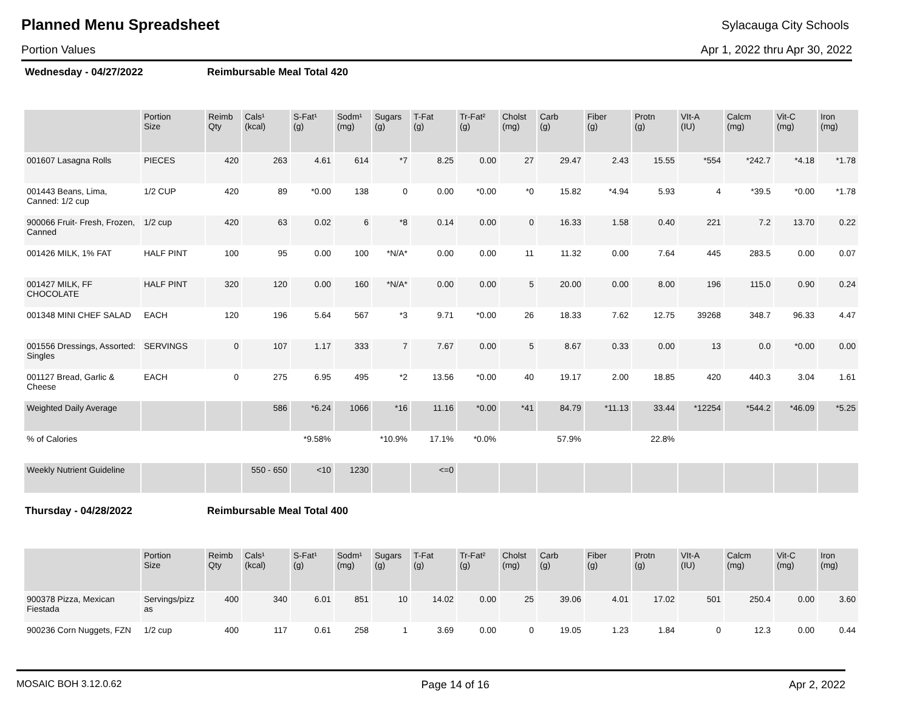Planned Menu Spreadsheet
Sylacauga City Schools
Portion Values Apr 1, 2022 thru Apr 30, 2022
Wednesday - 04/27/2022 Reimbursable Meal Total 420
| | Portion Size | Reimb Qty | Cals¹ (kcal) | S-Fat¹ (g) | Sodm¹ (mg) | Sugars (g) | T-Fat (g) | Tr-Fat² (g) | Cholst (mg) | Carb (g) | Fiber (g) | Protn (g) | VIt-A (IU) | Calcm (mg) | Vit-C (mg) | Iron (mg) |
| --- | --- | --- | --- | --- | --- | --- | --- | --- | --- | --- | --- | --- | --- | --- | --- | --- |
| 001607 Lasagna Rolls | PIECES | 420 | 263 | 4.61 | 614 | *7 | 8.25 | 0.00 | 27 | 29.47 | 2.43 | 15.55 | *554 | *242.7 | *4.18 | *1.78 |
| 001443 Beans, Lima, Canned: 1/2 cup | 1/2 CUP | 420 | 89 | *0.00 | 138 | 0 | 0.00 | *0.00 | *0 | 15.82 | *4.94 | 5.93 | 4 | *39.5 | *0.00 | *1.78 |
| 900066 Fruit- Fresh, Frozen, Canned | 1/2 cup | 420 | 63 | 0.02 | 6 | *8 | 0.14 | 0.00 | 0 | 16.33 | 1.58 | 0.40 | 221 | 7.2 | 13.70 | 0.22 |
| 001426 MILK, 1% FAT | HALF PINT | 100 | 95 | 0.00 | 100 | *N/A* | 0.00 | 0.00 | 11 | 11.32 | 0.00 | 7.64 | 445 | 283.5 | 0.00 | 0.07 |
| 001427 MILK, FF CHOCOLATE | HALF PINT | 320 | 120 | 0.00 | 160 | *N/A* | 0.00 | 0.00 | 5 | 20.00 | 0.00 | 8.00 | 196 | 115.0 | 0.90 | 0.24 |
| 001348 MINI CHEF SALAD | EACH | 120 | 196 | 5.64 | 567 | *3 | 9.71 | *0.00 | 26 | 18.33 | 7.62 | 12.75 | 39268 | 348.7 | 96.33 | 4.47 |
| 001556 Dressings, Assorted: Singles | SERVINGS | 0 | 107 | 1.17 | 333 | 7 | 7.67 | 0.00 | 5 | 8.67 | 0.33 | 0.00 | 13 | 0.0 | *0.00 | 0.00 |
| 001127 Bread, Garlic & Cheese | EACH | 0 | 275 | 6.95 | 495 | *2 | 13.56 | *0.00 | 40 | 19.17 | 2.00 | 18.85 | 420 | 440.3 | 3.04 | 1.61 |
| Weighted Daily Average | | | 586 | *6.24 | 1066 | *16 | 11.16 | *0.00 | *41 | 84.79 | *11.13 | 33.44 | *12254 | *544.2 | *46.09 | *5.25 |
| % of Calories | | | | *9.58% | | *10.9% | 17.1% | *0.0% | | 57.9% | | 22.8% | | | | |
| Weekly Nutrient Guideline | | | 550 - 650 | <10 | 1230 | | <=0 | | | | | | | | | |
Thursday - 04/28/2022 Reimbursable Meal Total 400
| | Portion Size | Reimb Qty | Cals¹ (kcal) | S-Fat¹ (g) | Sodm¹ (mg) | Sugars (g) | T-Fat (g) | Tr-Fat² (g) | Cholst (mg) | Carb (g) | Fiber (g) | Protn (g) | VIt-A (IU) | Calcm (mg) | Vit-C (mg) | Iron (mg) |
| --- | --- | --- | --- | --- | --- | --- | --- | --- | --- | --- | --- | --- | --- | --- | --- | --- |
| 900378 Pizza, Mexican Fiestada | Servings/pizz as | 400 | 340 | 6.01 | 851 | 10 | 14.02 | 0.00 | 25 | 39.06 | 4.01 | 17.02 | 501 | 250.4 | 0.00 | 3.60 |
| 900236 Corn Nuggets, FZN | 1/2 cup | 400 | 117 | 0.61 | 258 | 1 | 3.69 | 0.00 | 0 | 19.05 | 1.23 | 1.84 | 0 | 12.3 | 0.00 | 0.44 |
MOSAIC BOH 3.12.0.62 Page 14 of 16 Apr 2, 2022